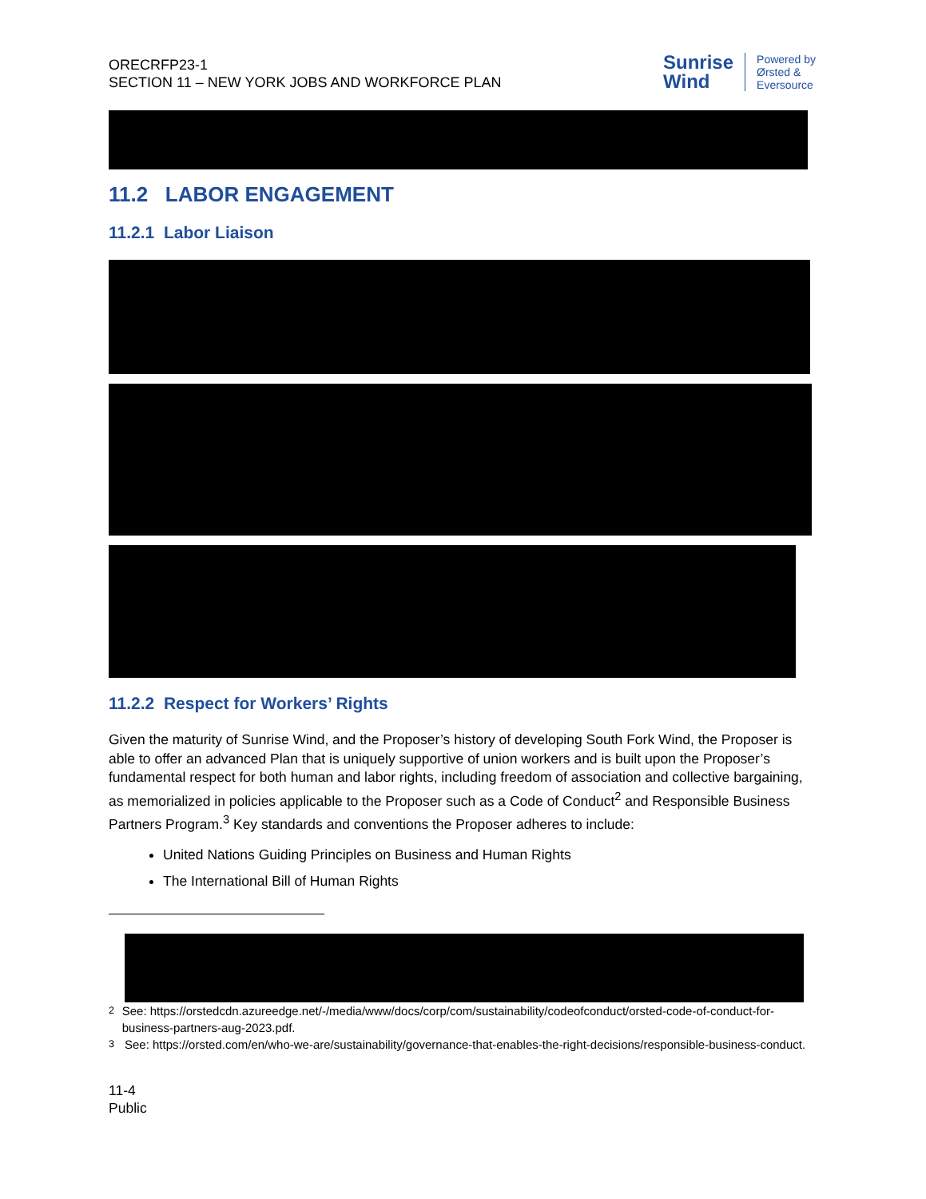ORECRFP23-1
SECTION 11 – NEW YORK JOBS AND WORKFORCE PLAN
Sunrise
Wind
Powered by
Ørsted &
Eversource
11.2 LABOR ENGAGEMENT
11.2.1 Labor Liaison
11.2.2 Respect for Workers’ Rights
Given the maturity of Sunrise Wind, and the Proposer’s history of developing South Fork Wind, the Proposer is able to offer an advanced Plan that is uniquely supportive of union workers and is built upon the Proposer’s fundamental respect for both human and labor rights, including freedom of association and collective bargaining, as memorialized in policies applicable to the Proposer such as a Code of Conduct<sup>2</sup> and Responsible Business Partners Program.<sup>3</sup> Key standards and conventions the Proposer adheres to include:
United Nations Guiding Principles on Business and Human Rights
The International Bill of Human Rights
<sup>2</sup> See: https://orstedcdn.azureedge.net/-/media/www/docs/corp/com/sustainability/codeofconduct/orsted-code-of-conduct-for-business-partners-aug-2023.pdf.
<sup>3</sup> See: https://orsted.com/en/who-we-are/sustainability/governance-that-enables-the-right-decisions/responsible-business-conduct.
11-4
Public